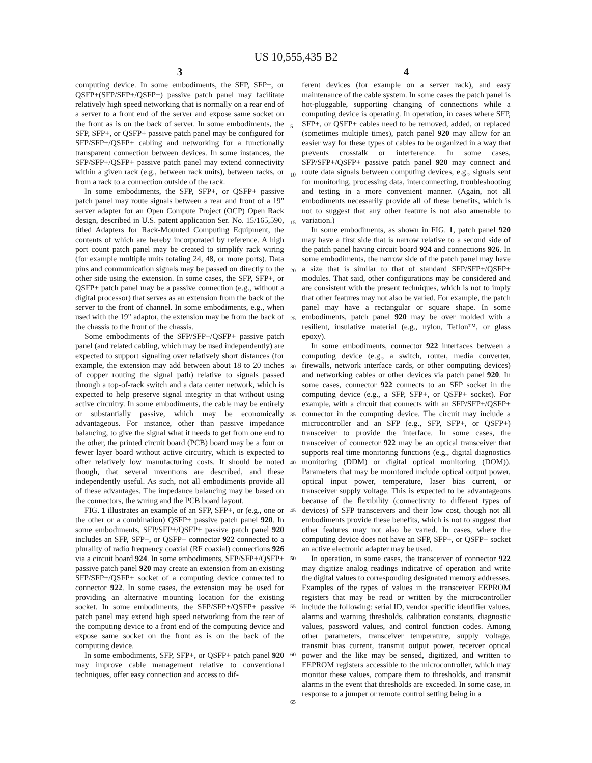US 10,555,435 B2
3
computing device. In some embodiments, the SFP, SFP+, or QSFP+(SFP/SFP+/QSFP+) passive patch panel may facilitate relatively high speed networking that is normally on a rear end of a server to a front end of the server and expose same socket on the front as is on the back of server. In some embodiments, the SFP, SFP+, or QSFP+ passive patch panel may be configured for SFP/SFP+/QSFP+ cabling and networking for a functionally transparent connection between devices. In some instances, the SFP/SFP+/QSFP+ passive patch panel may extend connectivity within a given rack (e.g., between rack units), between racks, or from a rack to a connection outside of the rack.
In some embodiments, the SFP, SFP+, or QSFP+ passive patch panel may route signals between a rear and front of a 19" server adapter for an Open Compute Project (OCP) Open Rack design, described in U.S. patent application Ser. No. 15/165,590, titled Adapters for Rack-Mounted Computing Equipment, the contents of which are hereby incorporated by reference. A high port count patch panel may be created to simplify rack wiring (for example multiple units totaling 24, 48, or more ports). Data pins and communication signals may be passed on directly to the other side using the extension. In some cases, the SFP, SFP+, or QSFP+ patch panel may be a passive connection (e.g., without a digital processor) that serves as an extension from the back of the server to the front of channel. In some embodiments, e.g., when used with the 19" adaptor, the extension may be from the back of the chassis to the front of the chassis.
Some embodiments of the SFP/SFP+/QSFP+ passive patch panel (and related cabling, which may be used independently) are expected to support signaling over relatively short distances (for example, the extension may add between about 18 to 20 inches of copper routing the signal path) relative to signals passed through a top-of-rack switch and a data center network, which is expected to help preserve signal integrity in that without using active circuitry. In some embodiments, the cable may be entirely or substantially passive, which may be economically advantageous. For instance, other than passive impedance balancing, to give the signal what it needs to get from one end to the other, the printed circuit board (PCB) board may be a four or fewer layer board without active circuitry, which is expected to offer relatively low manufacturing costs. It should be noted though, that several inventions are described, and these independently useful. As such, not all embodiments provide all of these advantages. The impedance balancing may be based on the connectors, the wiring and the PCB board layout.
FIG. 1 illustrates an example of an SFP, SFP+, or (e.g., one or the other or a combination) QSFP+ passive patch panel 920. In some embodiments, SFP/SFP+/QSFP+ passive patch panel 920 includes an SFP, SFP+, or QSFP+ connector 922 connected to a plurality of radio frequency coaxial (RF coaxial) connections 926 via a circuit board 924. In some embodiments, SFP/SFP+/QSFP+ passive patch panel 920 may create an extension from an existing SFP/SFP+/QSFP+ socket of a computing device connected to connector 922. In some cases, the extension may be used for providing an alternative mounting location for the existing socket. In some embodiments, the SFP/SFP+/QSFP+ passive patch panel may extend high speed networking from the rear of the computing device to a front end of the computing device and expose same socket on the front as is on the back of the computing device.
In some embodiments, SFP, SFP+, or QSFP+ patch panel 920 may improve cable management relative to conventional techniques, offer easy connection and access to dif-
4
ferent devices (for example on a server rack), and easy maintenance of the cable system. In some cases the patch panel is hot-pluggable, supporting changing of connections while a computing device is operating. In operation, in cases where SFP, SFP+, or QSFP+ cables need to be removed, added, or replaced (sometimes multiple times), patch panel 920 may allow for an easier way for these types of cables to be organized in a way that prevents crosstalk or interference. In some cases, SFP/SFP+/QSFP+ passive patch panel 920 may connect and route data signals between computing devices, e.g., signals sent for monitoring, processing data, interconnecting, troubleshooting and testing in a more convenient manner. (Again, not all embodiments necessarily provide all of these benefits, which is not to suggest that any other feature is not also amenable to variation.)
In some embodiments, as shown in FIG. 1, patch panel 920 may have a first side that is narrow relative to a second side of the patch panel having circuit board 924 and connections 926. In some embodiments, the narrow side of the patch panel may have a size that is similar to that of standard SFP/SFP+/QSFP+ modules. That said, other configurations may be considered and are consistent with the present techniques, which is not to imply that other features may not also be varied. For example, the patch panel may have a rectangular or square shape. In some embodiments, patch panel 920 may be over molded with a resilient, insulative material (e.g., nylon, Teflon™, or glass epoxy).
In some embodiments, connector 922 interfaces between a computing device (e.g., a switch, router, media converter, firewalls, network interface cards, or other computing devices) and networking cables or other devices via patch panel 920. In some cases, connector 922 connects to an SFP socket in the computing device (e.g., a SFP, SFP+, or QSFP+ socket). For example, with a circuit that connects with an SFP/SFP+/QSFP+ connector in the computing device. The circuit may include a microcontroller and an SFP (e.g., SFP, SFP+, or QSFP+) transceiver to provide the interface. In some cases, the transceiver of connector 922 may be an optical transceiver that supports real time monitoring functions (e.g., digital diagnostics monitoring (DDM) or digital optical monitoring (DOM)). Parameters that may be monitored include optical output power, optical input power, temperature, laser bias current, or transceiver supply voltage. This is expected to be advantageous because of the flexibility (connectivity to different types of devices) of SFP transceivers and their low cost, though not all embodiments provide these benefits, which is not to suggest that other features may not also be varied. In cases, where the computing device does not have an SFP, SFP+, or QSFP+ socket an active electronic adapter may be used.
In operation, in some cases, the transceiver of connector 922 may digitize analog readings indicative of operation and write the digital values to corresponding designated memory addresses. Examples of the types of values in the transceiver EEPROM registers that may be read or written by the microcontroller include the following: serial ID, vendor specific identifier values, alarms and warning thresholds, calibration constants, diagnostic values, password values, and control function codes. Among other parameters, transceiver temperature, supply voltage, transmit bias current, transmit output power, receiver optical power and the like may be sensed, digitized, and written to EEPROM registers accessible to the microcontroller, which may monitor these values, compare them to thresholds, and transmit alarms in the event that thresholds are exceeded. In some case, in response to a jumper or remote control setting being in a
5
10
15
20
25
30
35
40
45
50
55
60
65